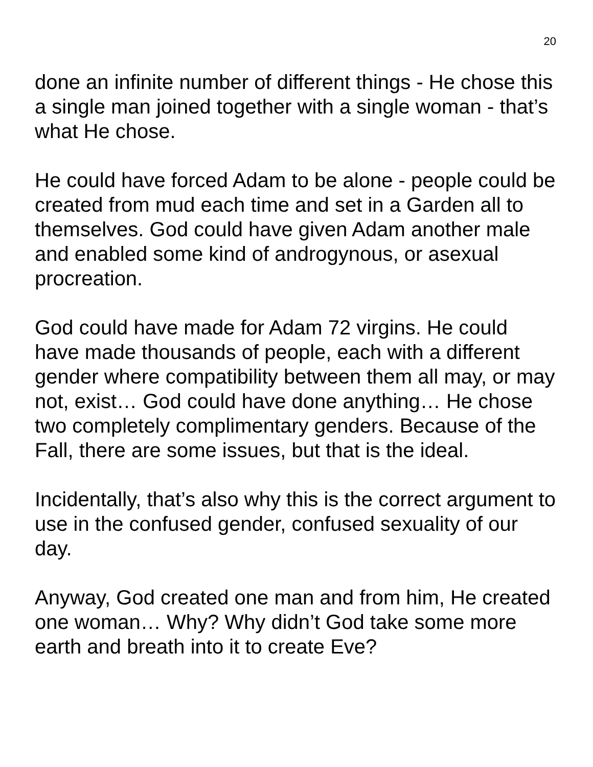20
done an infinite number of different things - He chose this a single man joined together with a single woman - that’s what He chose.
He could have forced Adam to be alone - people could be created from mud each time and set in a Garden all to themselves. God could have given Adam another male and enabled some kind of androgynous, or asexual procreation.
God could have made for Adam 72 virgins. He could have made thousands of people, each with a different gender where compatibility between them all may, or may not, exist… God could have done anything… He chose two completely complimentary genders. Because of the Fall, there are some issues, but that is the ideal.
Incidentally, that’s also why this is the correct argument to use in the confused gender, confused sexuality of our day.
Anyway, God created one man and from him, He created one woman… Why? Why didn’t God take some more earth and breath into it to create Eve?